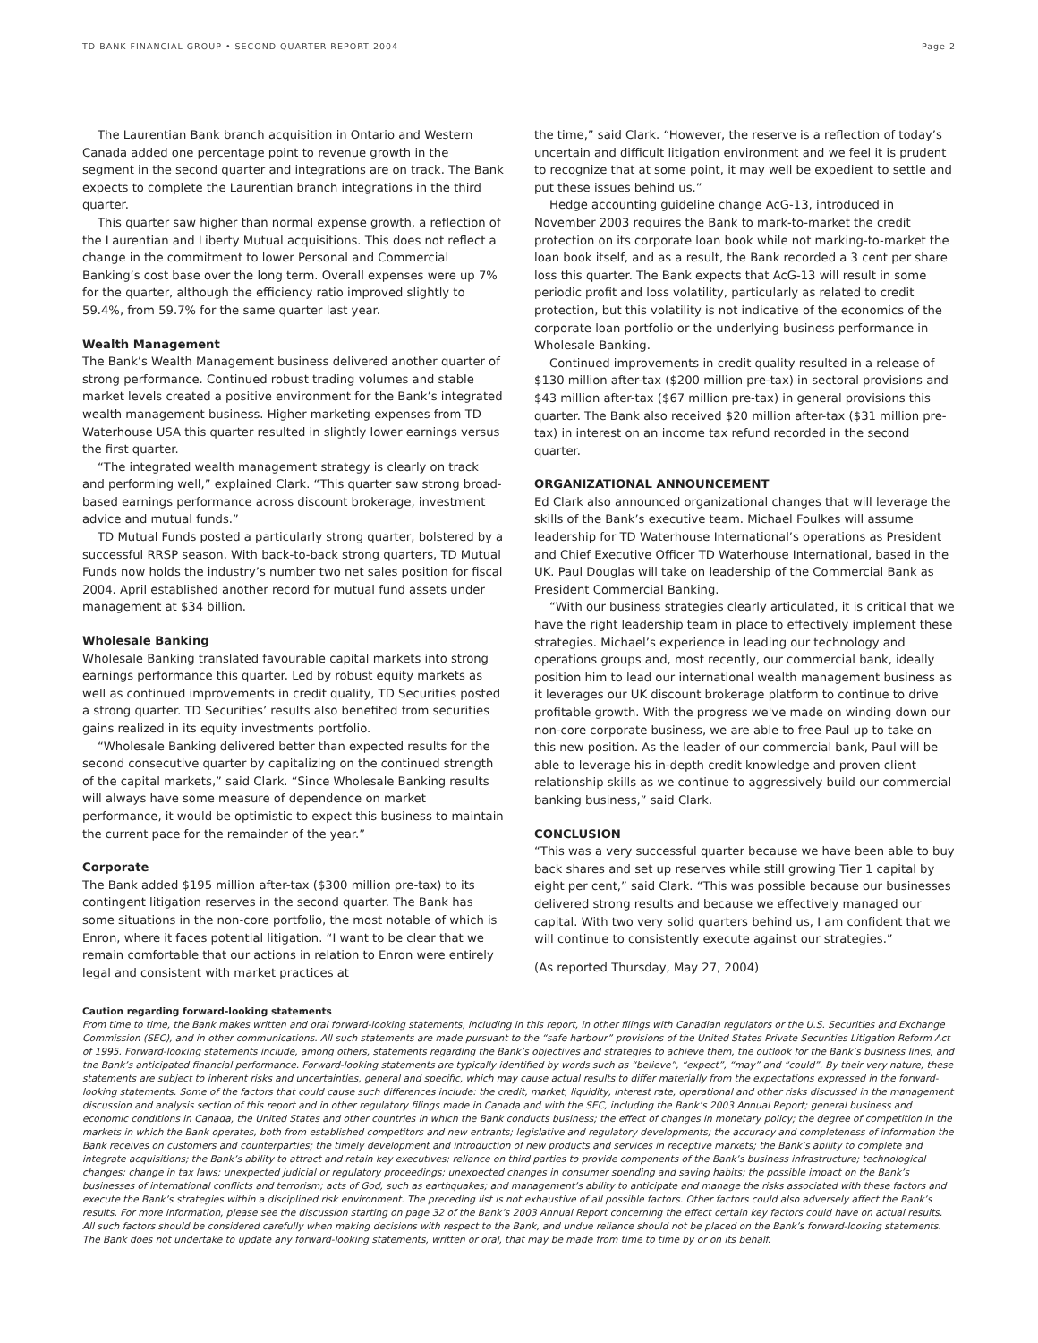TD BANK FINANCIAL GROUP • SECOND QUARTER REPORT 2004 Page 2
The Laurentian Bank branch acquisition in Ontario and Western Canada added one percentage point to revenue growth in the segment in the second quarter and integrations are on track. The Bank expects to complete the Laurentian branch integrations in the third quarter.
This quarter saw higher than normal expense growth, a reflection of the Laurentian and Liberty Mutual acquisitions. This does not reflect a change in the commitment to lower Personal and Commercial Banking’s cost base over the long term. Overall expenses were up 7% for the quarter, although the efficiency ratio improved slightly to 59.4%, from 59.7% for the same quarter last year.
Wealth Management
The Bank’s Wealth Management business delivered another quarter of strong performance. Continued robust trading volumes and stable market levels created a positive environment for the Bank’s integrated wealth management business. Higher marketing expenses from TD Waterhouse USA this quarter resulted in slightly lower earnings versus the first quarter.
“The integrated wealth management strategy is clearly on track and performing well,” explained Clark. “This quarter saw strong broad-based earnings performance across discount brokerage, investment advice and mutual funds.”
TD Mutual Funds posted a particularly strong quarter, bolstered by a successful RRSP season. With back-to-back strong quarters, TD Mutual Funds now holds the industry’s number two net sales position for fiscal 2004. April established another record for mutual fund assets under management at $34 billion.
Wholesale Banking
Wholesale Banking translated favourable capital markets into strong earnings performance this quarter. Led by robust equity markets as well as continued improvements in credit quality, TD Securities posted a strong quarter. TD Securities’ results also benefited from securities gains realized in its equity investments portfolio.
“Wholesale Banking delivered better than expected results for the second consecutive quarter by capitalizing on the continued strength of the capital markets,” said Clark. “Since Wholesale Banking results will always have some measure of dependence on market performance, it would be optimistic to expect this business to maintain the current pace for the remainder of the year.”
Corporate
The Bank added $195 million after-tax ($300 million pre-tax) to its contingent litigation reserves in the second quarter. The Bank has some situations in the non-core portfolio, the most notable of which is Enron, where it faces potential litigation. “I want to be clear that we remain comfortable that our actions in relation to Enron were entirely legal and consistent with market practices at
the time,” said Clark. “However, the reserve is a reflection of today’s uncertain and difficult litigation environment and we feel it is prudent to recognize that at some point, it may well be expedient to settle and put these issues behind us.”
Hedge accounting guideline change AcG-13, introduced in November 2003 requires the Bank to mark-to-market the credit protection on its corporate loan book while not marking-to-market the loan book itself, and as a result, the Bank recorded a 3 cent per share loss this quarter. The Bank expects that AcG-13 will result in some periodic profit and loss volatility, particularly as related to credit protection, but this volatility is not indicative of the economics of the corporate loan portfolio or the underlying business performance in Wholesale Banking.
Continued improvements in credit quality resulted in a release of $130 million after-tax ($200 million pre-tax) in sectoral provisions and $43 million after-tax ($67 million pre-tax) in general provisions this quarter. The Bank also received $20 million after-tax ($31 million pre-tax) in interest on an income tax refund recorded in the second quarter.
ORGANIZATIONAL ANNOUNCEMENT
Ed Clark also announced organizational changes that will leverage the skills of the Bank’s executive team. Michael Foulkes will assume leadership for TD Waterhouse International’s operations as President and Chief Executive Officer TD Waterhouse International, based in the UK. Paul Douglas will take on leadership of the Commercial Bank as President Commercial Banking.
“With our business strategies clearly articulated, it is critical that we have the right leadership team in place to effectively implement these strategies. Michael’s experience in leading our technology and operations groups and, most recently, our commercial bank, ideally position him to lead our international wealth management business as it leverages our UK discount brokerage platform to continue to drive profitable growth. With the progress we've made on winding down our non-core corporate business, we are able to free Paul up to take on this new position. As the leader of our commercial bank, Paul will be able to leverage his in-depth credit knowledge and proven client relationship skills as we continue to aggressively build our commercial banking business,” said Clark.
CONCLUSION
“This was a very successful quarter because we have been able to buy back shares and set up reserves while still growing Tier 1 capital by eight per cent,” said Clark. “This was possible because our businesses delivered strong results and because we effectively managed our capital. With two very solid quarters behind us, I am confident that we will continue to consistently execute against our strategies.”
(As reported Thursday, May 27, 2004)
Caution regarding forward-looking statements
From time to time, the Bank makes written and oral forward-looking statements, including in this report, in other filings with Canadian regulators or the U.S. Securities and Exchange Commission (SEC), and in other communications. All such statements are made pursuant to the “safe harbour” provisions of the United States Private Securities Litigation Reform Act of 1995. Forward-looking statements include, among others, statements regarding the Bank’s objectives and strategies to achieve them, the outlook for the Bank’s business lines, and the Bank’s anticipated financial performance. Forward-looking statements are typically identified by words such as “believe”, “expect”, “may” and “could”. By their very nature, these statements are subject to inherent risks and uncertainties, general and specific, which may cause actual results to differ materially from the expectations expressed in the forward-looking statements. Some of the factors that could cause such differences include: the credit, market, liquidity, interest rate, operational and other risks discussed in the management discussion and analysis section of this report and in other regulatory filings made in Canada and with the SEC, including the Bank’s 2003 Annual Report; general business and economic conditions in Canada, the United States and other countries in which the Bank conducts business; the effect of changes in monetary policy; the degree of competition in the markets in which the Bank operates, both from established competitors and new entrants; legislative and regulatory developments; the accuracy and completeness of information the Bank receives on customers and counterparties; the timely development and introduction of new products and services in receptive markets; the Bank’s ability to complete and integrate acquisitions; the Bank’s ability to attract and retain key executives; reliance on third parties to provide components of the Bank’s business infrastructure; technological changes; change in tax laws; unexpected judicial or regulatory proceedings; unexpected changes in consumer spending and saving habits; the possible impact on the Bank’s businesses of international conflicts and terrorism; acts of God, such as earthquakes; and management’s ability to anticipate and manage the risks associated with these factors and execute the Bank’s strategies within a disciplined risk environment. The preceding list is not exhaustive of all possible factors. Other factors could also adversely affect the Bank’s results. For more information, please see the discussion starting on page 32 of the Bank’s 2003 Annual Report concerning the effect certain key factors could have on actual results. All such factors should be considered carefully when making decisions with respect to the Bank, and undue reliance should not be placed on the Bank’s forward-looking statements. The Bank does not undertake to update any forward-looking statements, written or oral, that may be made from time to time by or on its behalf.